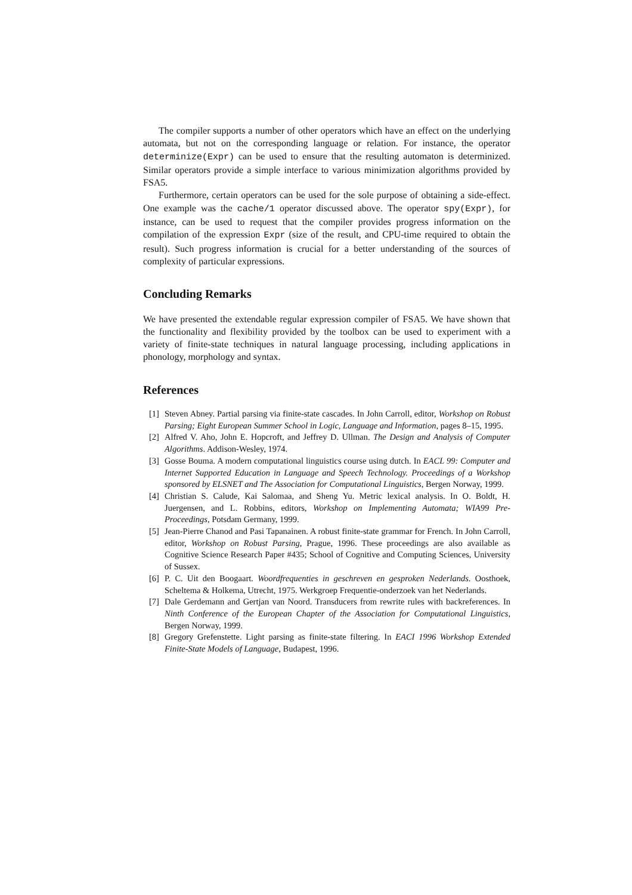The compiler supports a number of other operators which have an effect on the underlying automata, but not on the corresponding language or relation. For instance, the operator determinize(Expr) can be used to ensure that the resulting automaton is determinized. Similar operators provide a simple interface to various minimization algorithms provided by FSA5.
Furthermore, certain operators can be used for the sole purpose of obtaining a side-effect. One example was the cache/1 operator discussed above. The operator spy(Expr), for instance, can be used to request that the compiler provides progress information on the compilation of the expression Expr (size of the result, and CPU-time required to obtain the result). Such progress information is crucial for a better understanding of the sources of complexity of particular expressions.
Concluding Remarks
We have presented the extendable regular expression compiler of FSA5. We have shown that the functionality and flexibility provided by the toolbox can be used to experiment with a variety of finite-state techniques in natural language processing, including applications in phonology, morphology and syntax.
References
[1] Steven Abney. Partial parsing via finite-state cascades. In John Carroll, editor, Workshop on Robust Parsing; Eight European Summer School in Logic, Language and Information, pages 8–15, 1995.
[2] Alfred V. Aho, John E. Hopcroft, and Jeffrey D. Ullman. The Design and Analysis of Computer Algorithms. Addison-Wesley, 1974.
[3] Gosse Bouma. A modern computational linguistics course using dutch. In EACL 99: Computer and Internet Supported Education in Language and Speech Technology. Proceedings of a Workshop sponsored by ELSNET and The Association for Computational Linguistics, Bergen Norway, 1999.
[4] Christian S. Calude, Kai Salomaa, and Sheng Yu. Metric lexical analysis. In O. Boldt, H. Juergensen, and L. Robbins, editors, Workshop on Implementing Automata; WIA99 Pre-Proceedings, Potsdam Germany, 1999.
[5] Jean-Pierre Chanod and Pasi Tapanainen. A robust finite-state grammar for French. In John Carroll, editor, Workshop on Robust Parsing, Prague, 1996. These proceedings are also available as Cognitive Science Research Paper #435; School of Cognitive and Computing Sciences, University of Sussex.
[6] P. C. Uit den Boogaart. Woordfrequenties in geschreven en gesproken Nederlands. Oosthoek, Scheltema & Holkema, Utrecht, 1975. Werkgroep Frequentie-onderzoek van het Nederlands.
[7] Dale Gerdemann and Gertjan van Noord. Transducers from rewrite rules with backreferences. In Ninth Conference of the European Chapter of the Association for Computational Linguistics, Bergen Norway, 1999.
[8] Gregory Grefenstette. Light parsing as finite-state filtering. In EACI 1996 Workshop Extended Finite-State Models of Language, Budapest, 1996.